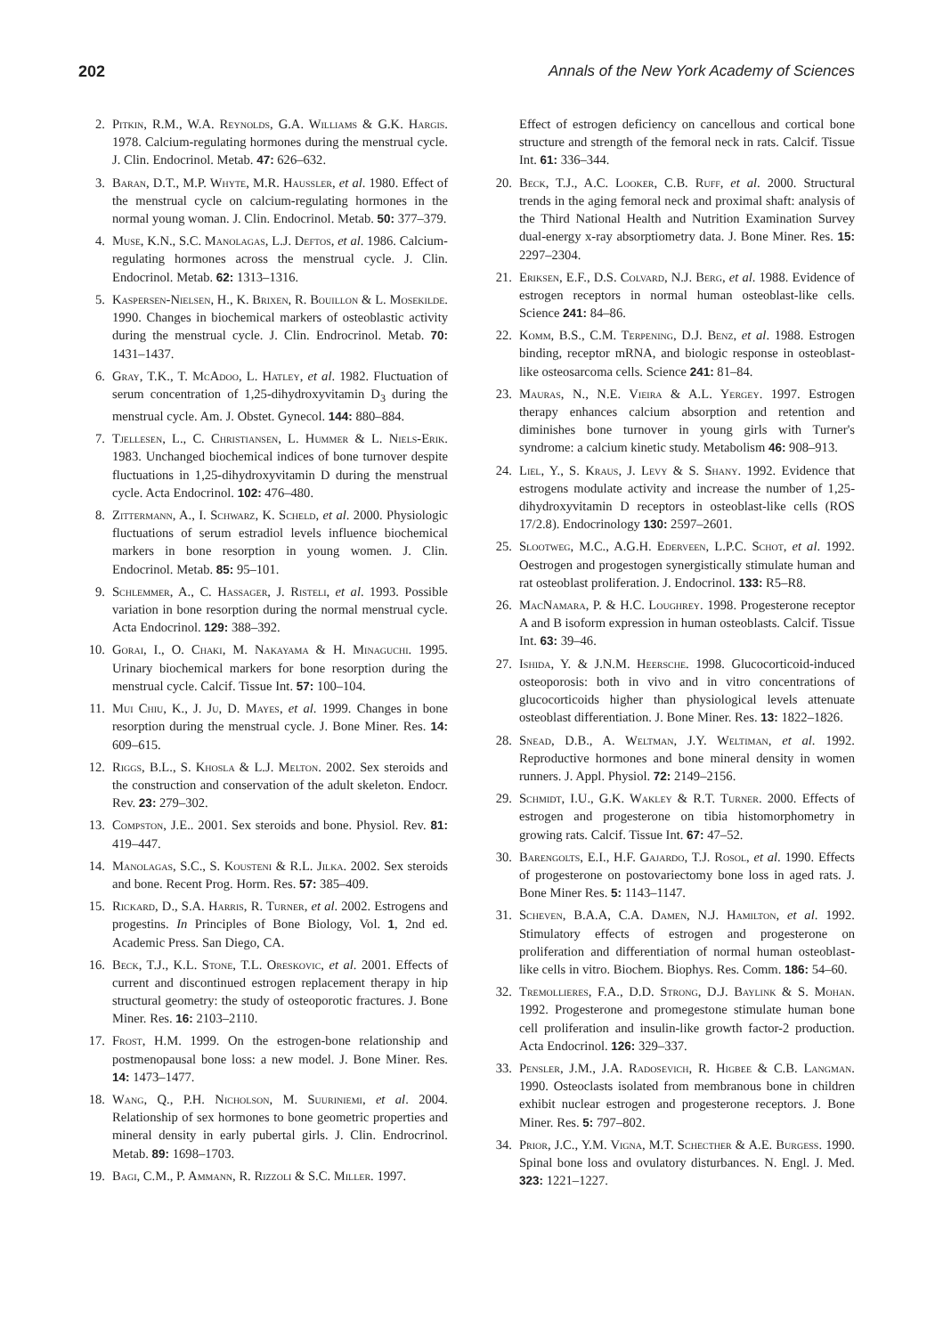202 Annals of the New York Academy of Sciences
2. Pitkin, R.M., W.A. Reynolds, G.A. Williams & G.K. Hargis. 1978. Calcium-regulating hormones during the menstrual cycle. J. Clin. Endocrinol. Metab. 47: 626–632.
3. Baran, D.T., M.P. Whyte, M.R. Haussler, et al. 1980. Effect of the menstrual cycle on calcium-regulating hormones in the normal young woman. J. Clin. Endocrinol. Metab. 50: 377–379.
4. Muse, K.N., S.C. Manolagas, L.J. Deftos, et al. 1986. Calcium-regulating hormones across the menstrual cycle. J. Clin. Endocrinol. Metab. 62: 1313–1316.
5. Kaspersen-Nielsen, H., K. Brixen, R. Bouillon & L. Mosekilde. 1990. Changes in biochemical markers of osteoblastic activity during the menstrual cycle. J. Clin. Endrocrinol. Metab. 70: 1431–1437.
6. Gray, T.K., T. McAdoo, L. Hatley, et al. 1982. Fluctuation of serum concentration of 1,25-dihydroxyvitamin D<sub>3</sub> during the menstrual cycle. Am. J. Obstet. Gynecol. 144: 880–884.
7. Tjellesen, L., C. Christiansen, L. Hummer & L. Niels-Erik. 1983. Unchanged biochemical indices of bone turnover despite fluctuations in 1,25-dihydroxyvitamin D during the menstrual cycle. Acta Endocrinol. 102: 476–480.
8. Zittermann, A., I. Schwarz, K. Scheld, et al. 2000. Physiologic fluctuations of serum estradiol levels influence biochemical markers in bone resorption in young women. J. Clin. Endocrinol. Metab. 85: 95–101.
9. Schlemmer, A., C. Hassager, J. Risteli, et al. 1993. Possible variation in bone resorption during the normal menstrual cycle. Acta Endocrinol. 129: 388–392.
10. Gorai, I., O. Chaki, M. Nakayama & H. Minaguchi. 1995. Urinary biochemical markers for bone resorption during the menstrual cycle. Calcif. Tissue Int. 57: 100–104.
11. Mui Chiu, K., J. Ju, D. Mayes, et al. 1999. Changes in bone resorption during the menstrual cycle. J. Bone Miner. Res. 14: 609–615.
12. Riggs, B.L., S. Khosla & L.J. Melton. 2002. Sex steroids and the construction and conservation of the adult skeleton. Endocr. Rev. 23: 279–302.
13. Compston, J.E.. 2001. Sex steroids and bone. Physiol. Rev. 81: 419–447.
14. Manolagas, S.C., S. Kousteni & R.L. Jilka. 2002. Sex steroids and bone. Recent Prog. Horm. Res. 57: 385–409.
15. Rickard, D., S.A. Harris, R. Turner, et al. 2002. Estrogens and progestins. In Principles of Bone Biology, Vol. 1, 2nd ed. Academic Press. San Diego, CA.
16. Beck, T.J., K.L. Stone, T.L. Oreskovic, et al. 2001. Effects of current and discontinued estrogen replacement therapy in hip structural geometry: the study of osteoporotic fractures. J. Bone Miner. Res. 16: 2103–2110.
17. Frost, H.M. 1999. On the estrogen-bone relationship and postmenopausal bone loss: a new model. J. Bone Miner. Res. 14: 1473–1477.
18. Wang, Q., P.H. Nicholson, M. Suuriniemi, et al. 2004. Relationship of sex hormones to bone geometric properties and mineral density in early pubertal girls. J. Clin. Endrocrinol. Metab. 89: 1698–1703.
19. Bagi, C.M., P. Ammann, R. Rizzoli & S.C. Miller. 1997.
Effect of estrogen deficiency on cancellous and cortical bone structure and strength of the femoral neck in rats. Calcif. Tissue Int. 61: 336–344.
20. Beck, T.J., A.C. Looker, C.B. Ruff, et al. 2000. Structural trends in the aging femoral neck and proximal shaft: analysis of the Third National Health and Nutrition Examination Survey dual-energy x-ray absorptiometry data. J. Bone Miner. Res. 15: 2297–2304.
21. Eriksen, E.F., D.S. Colvard, N.J. Berg, et al. 1988. Evidence of estrogen receptors in normal human osteoblast-like cells. Science 241: 84–86.
22. Komm, B.S., C.M. Terpening, D.J. Benz, et al. 1988. Estrogen binding, receptor mRNA, and biologic response in osteoblast-like osteosarcoma cells. Science 241: 81–84.
23. Mauras, N., N.E. Vieira & A.L. Yergey. 1997. Estrogen therapy enhances calcium absorption and retention and diminishes bone turnover in young girls with Turner's syndrome: a calcium kinetic study. Metabolism 46: 908–913.
24. Liel, Y., S. Kraus, J. Levy & S. Shany. 1992. Evidence that estrogens modulate activity and increase the number of 1,25-dihydroxyvitamin D receptors in osteoblast-like cells (ROS 17/2.8). Endocrinology 130: 2597–2601.
25. Slootweg, M.C., A.G.H. Ederveen, L.P.C. Schot, et al. 1992. Oestrogen and progestogen synergistically stimulate human and rat osteoblast proliferation. J. Endocrinol. 133: R5–R8.
26. MacNamara, P. & H.C. Loughrey. 1998. Progesterone receptor A and B isoform expression in human osteoblasts. Calcif. Tissue Int. 63: 39–46.
27. Ishida, Y. & J.N.M. Heersche. 1998. Glucocorticoid-induced osteoporosis: both in vivo and in vitro concentrations of glucocorticoids higher than physiological levels attenuate osteoblast differentiation. J. Bone Miner. Res. 13: 1822–1826.
28. Snead, D.B., A. Weltman, J.Y. Weltiman, et al. 1992. Reproductive hormones and bone mineral density in women runners. J. Appl. Physiol. 72: 2149–2156.
29. Schmidt, I.U., G.K. Wakley & R.T. Turner. 2000. Effects of estrogen and progesterone on tibia histomorphometry in growing rats. Calcif. Tissue Int. 67: 47–52.
30. Barengolts, E.I., H.F. Gajardo, T.J. Rosol, et al. 1990. Effects of progesterone on postovariectomy bone loss in aged rats. J. Bone Miner Res. 5: 1143–1147.
31. Scheven, B.A.A, C.A. Damen, N.J. Hamilton, et al. 1992. Stimulatory effects of estrogen and progesterone on proliferation and differentiation of normal human osteoblast-like cells in vitro. Biochem. Biophys. Res. Comm. 186: 54–60.
32. Tremollieres, F.A., D.D. Strong, D.J. Baylink & S. Mohan. 1992. Progesterone and promegestone stimulate human bone cell proliferation and insulin-like growth factor-2 production. Acta Endocrinol. 126: 329–337.
33. Pensler, J.M., J.A. Radosevich, R. Higbee & C.B. Langman. 1990. Osteoclasts isolated from membranous bone in children exhibit nuclear estrogen and progesterone receptors. J. Bone Miner. Res. 5: 797–802.
34. Prior, J.C., Y.M. Vigna, M.T. Schecther & A.E. Burgess. 1990. Spinal bone loss and ovulatory disturbances. N. Engl. J. Med. 323: 1221–1227.